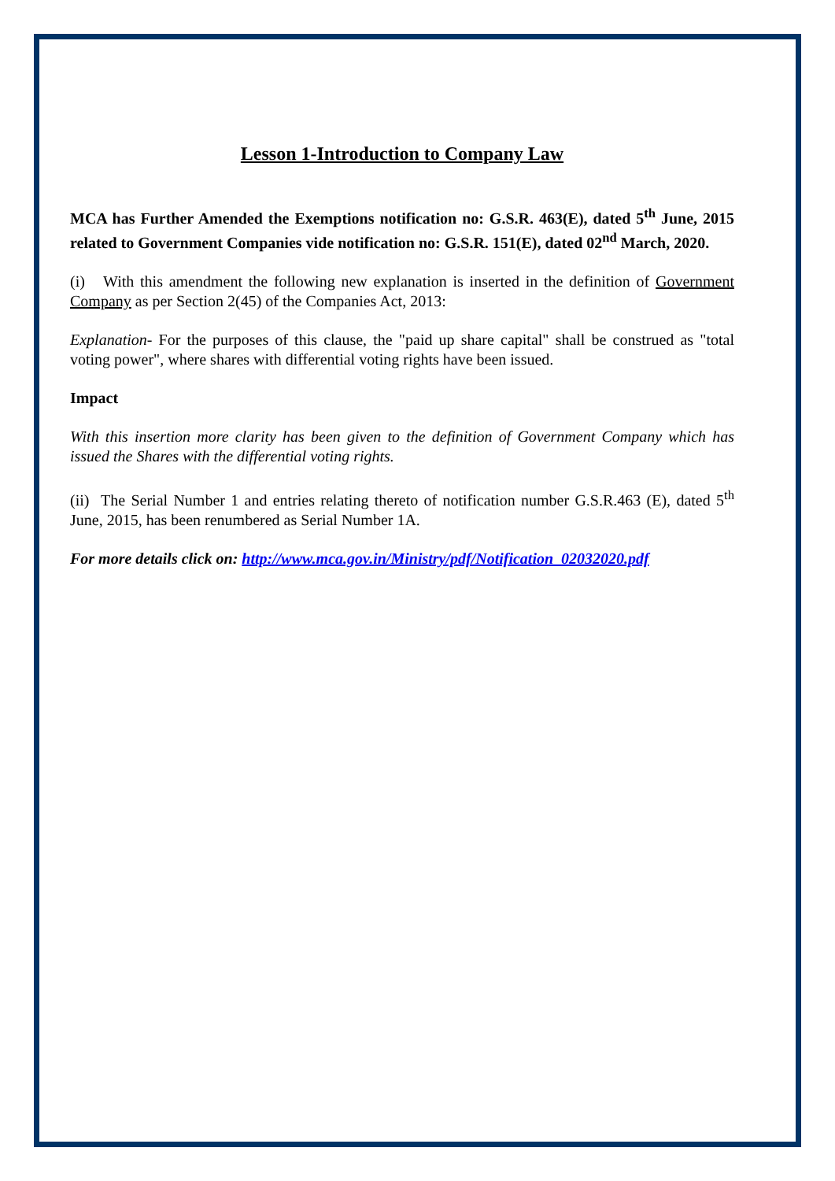Lesson 1-Introduction to Company Law
MCA has Further Amended the Exemptions notification no: G.S.R. 463(E), dated 5<sup>th</sup> June, 2015 related to Government Companies vide notification no: G.S.R. 151(E), dated 02<sup>nd</sup> March, 2020.
(i) With this amendment the following new explanation is inserted in the definition of Government Company as per Section 2(45) of the Companies Act, 2013:
Explanation- For the purposes of this clause, the "paid up share capital" shall be construed as "total voting power", where shares with differential voting rights have been issued.
Impact
With this insertion more clarity has been given to the definition of Government Company which has issued the Shares with the differential voting rights.
(ii) The Serial Number 1 and entries relating thereto of notification number G.S.R.463 (E), dated 5<sup>th</sup> June, 2015, has been renumbered as Serial Number 1A.
For more details click on: http://www.mca.gov.in/Ministry/pdf/Notification_02032020.pdf